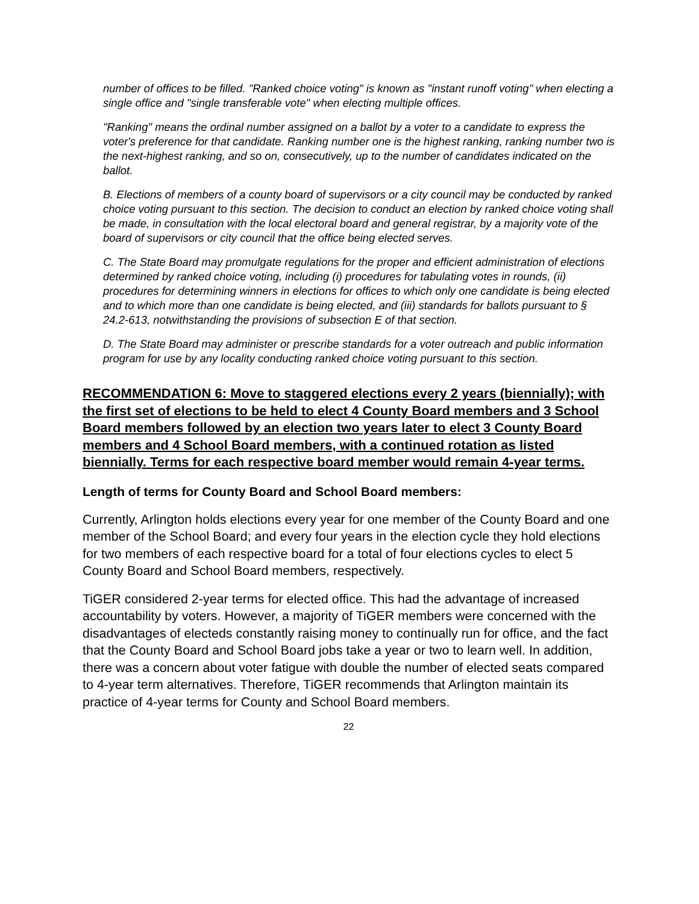number of offices to be filled. "Ranked choice voting" is known as "instant runoff voting" when electing a single office and "single transferable vote" when electing multiple offices.
"Ranking" means the ordinal number assigned on a ballot by a voter to a candidate to express the voter's preference for that candidate. Ranking number one is the highest ranking, ranking number two is the next-highest ranking, and so on, consecutively, up to the number of candidates indicated on the ballot.
B. Elections of members of a county board of supervisors or a city council may be conducted by ranked choice voting pursuant to this section. The decision to conduct an election by ranked choice voting shall be made, in consultation with the local electoral board and general registrar, by a majority vote of the board of supervisors or city council that the office being elected serves.
C. The State Board may promulgate regulations for the proper and efficient administration of elections determined by ranked choice voting, including (i) procedures for tabulating votes in rounds, (ii) procedures for determining winners in elections for offices to which only one candidate is being elected and to which more than one candidate is being elected, and (iii) standards for ballots pursuant to § 24.2-613, notwithstanding the provisions of subsection E of that section.
D. The State Board may administer or prescribe standards for a voter outreach and public information program for use by any locality conducting ranked choice voting pursuant to this section.
RECOMMENDATION 6: Move to staggered elections every 2 years (biennially); with the first set of elections to be held to elect 4 County Board members and 3 School Board members followed by an election two years later to elect 3 County Board members and 4 School Board members, with a continued rotation as listed biennially. Terms for each respective board member would remain 4-year terms.
Length of terms for County Board and School Board members:
Currently, Arlington holds elections every year for one member of the County Board and one member of the School Board; and every four years in the election cycle they hold elections for two members of each respective board for a total of four elections cycles to elect 5 County Board and School Board members, respectively.
TiGER considered 2-year terms for elected office. This had the advantage of increased accountability by voters. However, a majority of TiGER members were concerned with the disadvantages of electeds constantly raising money to continually run for office, and the fact that the County Board and School Board jobs take a year or two to learn well. In addition, there was a concern about voter fatigue with double the number of elected seats compared to 4-year term alternatives. Therefore, TiGER recommends that Arlington maintain its practice of 4-year terms for County and School Board members.
22